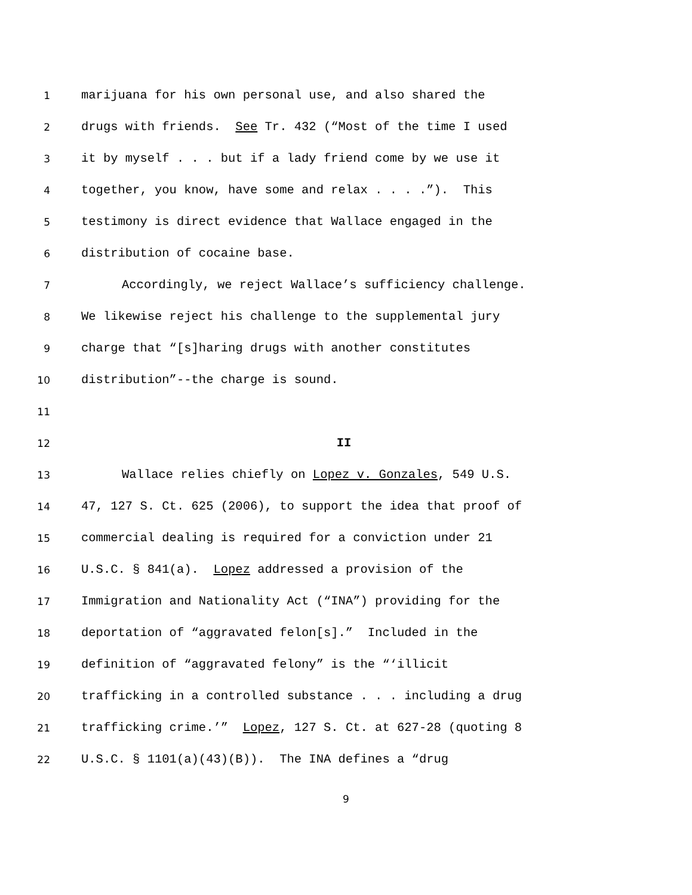1 marijuana for his own personal use, and also shared the
2 drugs with friends. See Tr. 432 (“Most of the time I used
3 it by myself . . . but if a lady friend come by we use it
4 together, you know, have some and relax . . . .”). This
5 testimony is direct evidence that Wallace engaged in the
6 distribution of cocaine base.
7 Accordingly, we reject Wallace’s sufficiency challenge.
8 We likewise reject his challenge to the supplemental jury
9 charge that “[s]haring drugs with another constitutes
10 distribution”--the charge is sound.
11
12 II
13 Wallace relies chiefly on Lopez v. Gonzales, 549 U.S.
14 47, 127 S. Ct. 625 (2006), to support the idea that proof of
15 commercial dealing is required for a conviction under 21
16 U.S.C. § 841(a). Lopez addressed a provision of the
17 Immigration and Nationality Act (“INA”) providing for the
18 deportation of “aggravated felon[s].” Included in the
19 definition of “aggravated felony” is the “‘illicit
20 trafficking in a controlled substance . . . including a drug
21 trafficking crime.’” Lopez, 127 S. Ct. at 627-28 (quoting 8
22 U.S.C. § 1101(a)(43)(B)). The INA defines a “drug
9